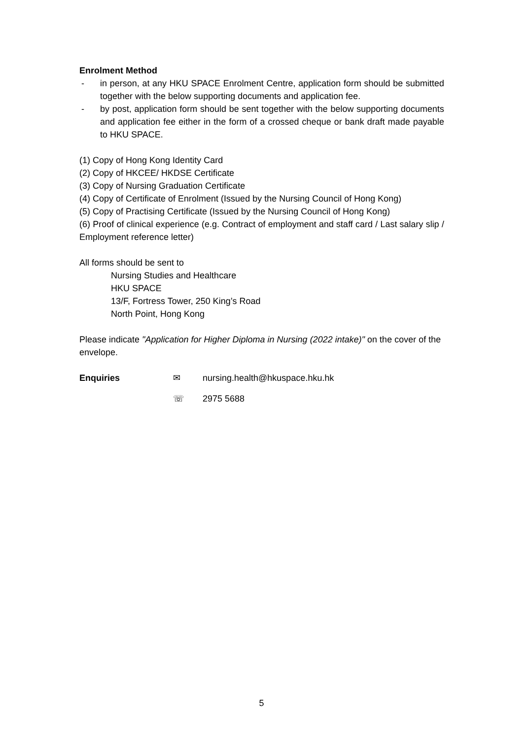Enrolment Method
- in person, at any HKU SPACE Enrolment Centre, application form should be submitted together with the below supporting documents and application fee.
- by post, application form should be sent together with the below supporting documents and application fee either in the form of a crossed cheque or bank draft made payable to HKU SPACE.
(1) Copy of Hong Kong Identity Card
(2) Copy of HKCEE/ HKDSE Certificate
(3) Copy of Nursing Graduation Certificate
(4) Copy of Certificate of Enrolment (Issued by the Nursing Council of Hong Kong)
(5) Copy of Practising Certificate (Issued by the Nursing Council of Hong Kong)
(6) Proof of clinical experience (e.g. Contract of employment and staff card / Last salary slip / Employment reference letter)
All forms should be sent to
Nursing Studies and Healthcare
HKU SPACE
13/F, Fortress Tower, 250 King’s Road
North Point, Hong Kong
Please indicate "Application for Higher Diploma in Nursing (2022 intake)" on the cover of the envelope.
Enquiries ✉ nursing.health@hkuspace.hku.hk
☏ 2975 5688
5